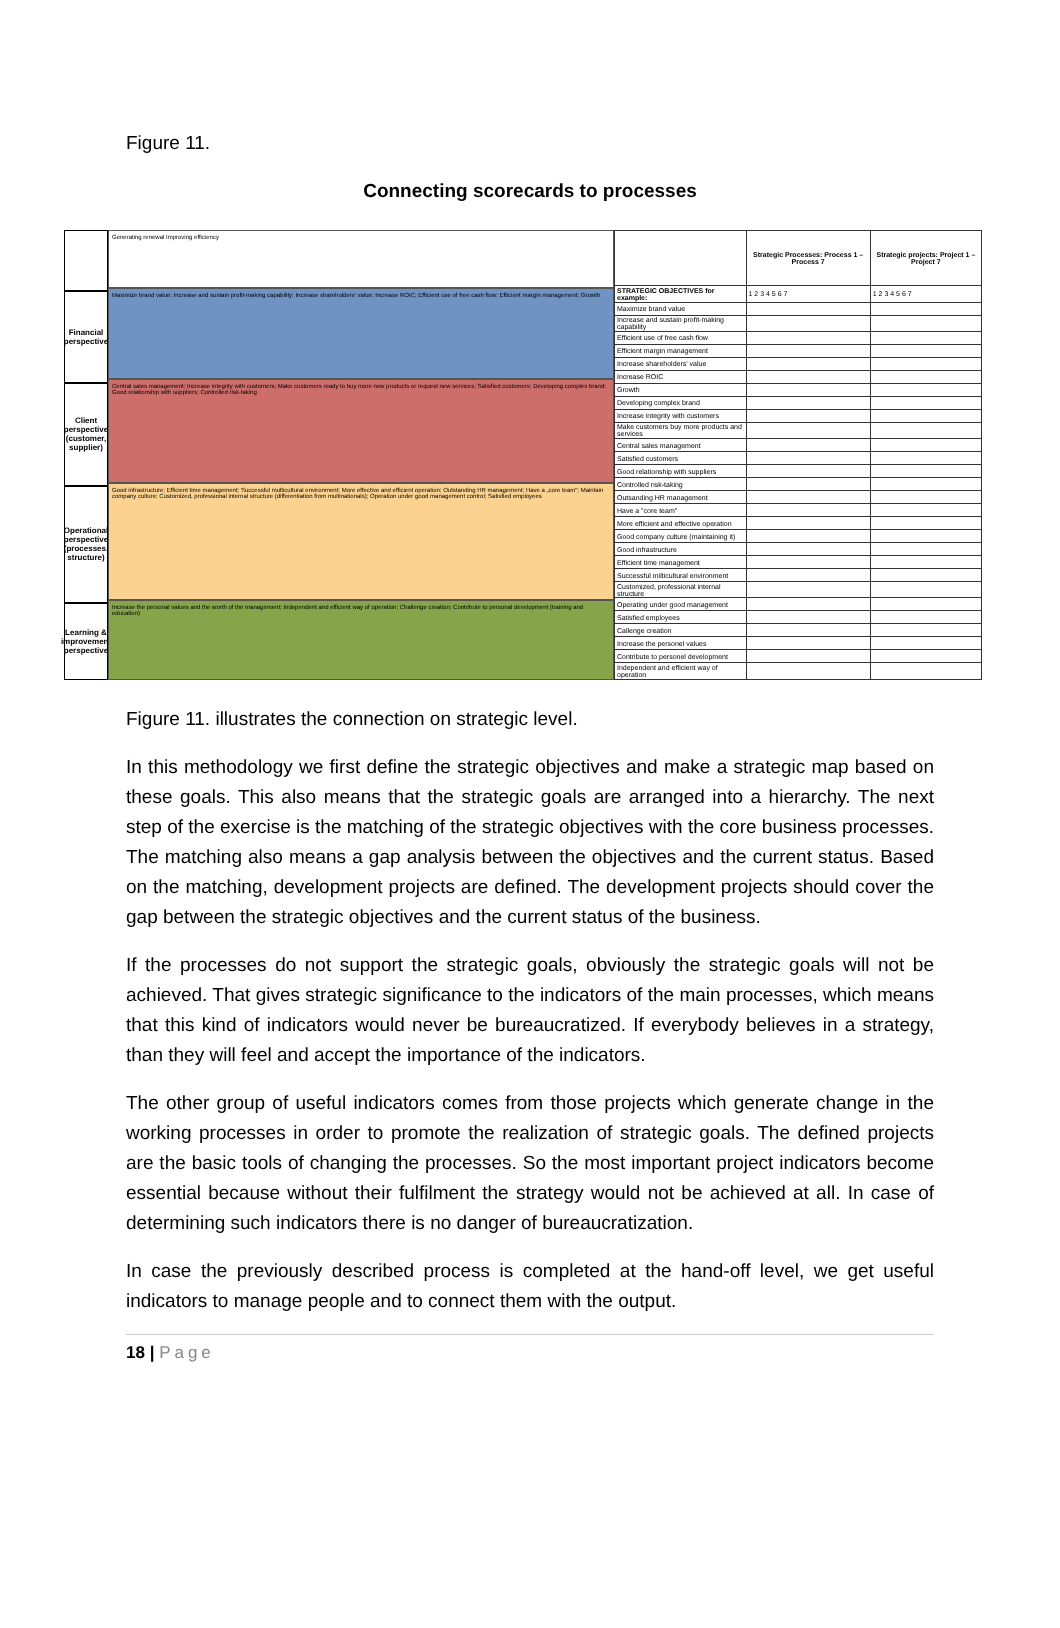Figure 11.
Connecting scorecards to processes
Financial perspective
Client perspective (customer, supplier)
Operational perspective (processes, structure)
Learning & improvement perspective
Generating renewal Improving efficiency
Maximize brand value; Increase and sustain profit-making capability; Increase shareholders' value; Increase ROIC; Efficient use of free cash flow; Efficient margin management; Growth
Central sales management; Increase integrity with customers; Make customers ready to buy more new products or request new services; Satisfied customers; Developing complex brand; Good relationship with suppliers; Controlled risk-taking
Good infrastructure; Efficient time management; Successful multicultural environment; More effective and efficient operation; Outstanding HR management; Have a „core team"; Maintain company culture; Customized, professional internal structure (differentiation from multinationals); Operation under good management control; Satisfied employees
Increase the personal values and the worth of the management; Independent and efficient way of operation; Challenge creation; Contribute to personal development (training and education)
| | Strategic Processes: Process 1 – Process 7 | Strategic projects: Project 1 – Project 7 |
| --- | --- | --- |
| STRATEGIC OBJECTIVES for example: | 1 2 3 4 5 6 7 | 1 2 3 4 5 6 7 |
| Maximize brand value | | |
| Increase and sustain profit-making capability | | |
| Efficient use of free cash flow | | |
| Efficient margin management | | |
| Increase shareholders' value | | |
| Increase ROIC | | |
| Growth | | |
| Developing complex brand | | |
| Increase integrity with customers | | |
| Make customers buy more products and services | | |
| Central sales management | | |
| Satisfied customers | | |
| Good relationship with suppliers | | |
| Controlled risk-taking | | |
| Outsanding HR management | | |
| Have a "core team" | | |
| More efficient and effective operation | | |
| Good company culture (maintaining it) | | |
| Good infrastructure | | |
| Efficient time management | | |
| Successful milticultural environment | | |
| Customized, professional internal structure | | |
| Operating under good management | | |
| Satisfied employees | | |
| Callenge creation | | |
| Increase the personel values | | |
| Contribute to personel development | | |
| Independent and efficient way of operation | | |
Figure 11. illustrates the connection on strategic level.
In this methodology we first define the strategic objectives and make a strategic map based on these goals. This also means that the strategic goals are arranged into a hierarchy. The next step of the exercise is the matching of the strategic objectives with the core business processes. The matching also means a gap analysis between the objectives and the current status. Based on the matching, development projects are defined. The development projects should cover the gap between the strategic objectives and the current status of the business.
If the processes do not support the strategic goals, obviously the strategic goals will not be achieved. That gives strategic significance to the indicators of the main processes, which means that this kind of indicators would never be bureaucratized. If everybody believes in a strategy, than they will feel and accept the importance of the indicators.
The other group of useful indicators comes from those projects which generate change in the working processes in order to promote the realization of strategic goals. The defined projects are the basic tools of changing the processes. So the most important project indicators become essential because without their fulfilment the strategy would not be achieved at all. In case of determining such indicators there is no danger of bureaucratization.
In case the previously described process is completed at the hand-off level, we get useful indicators to manage people and to connect them with the output.
18 | Page